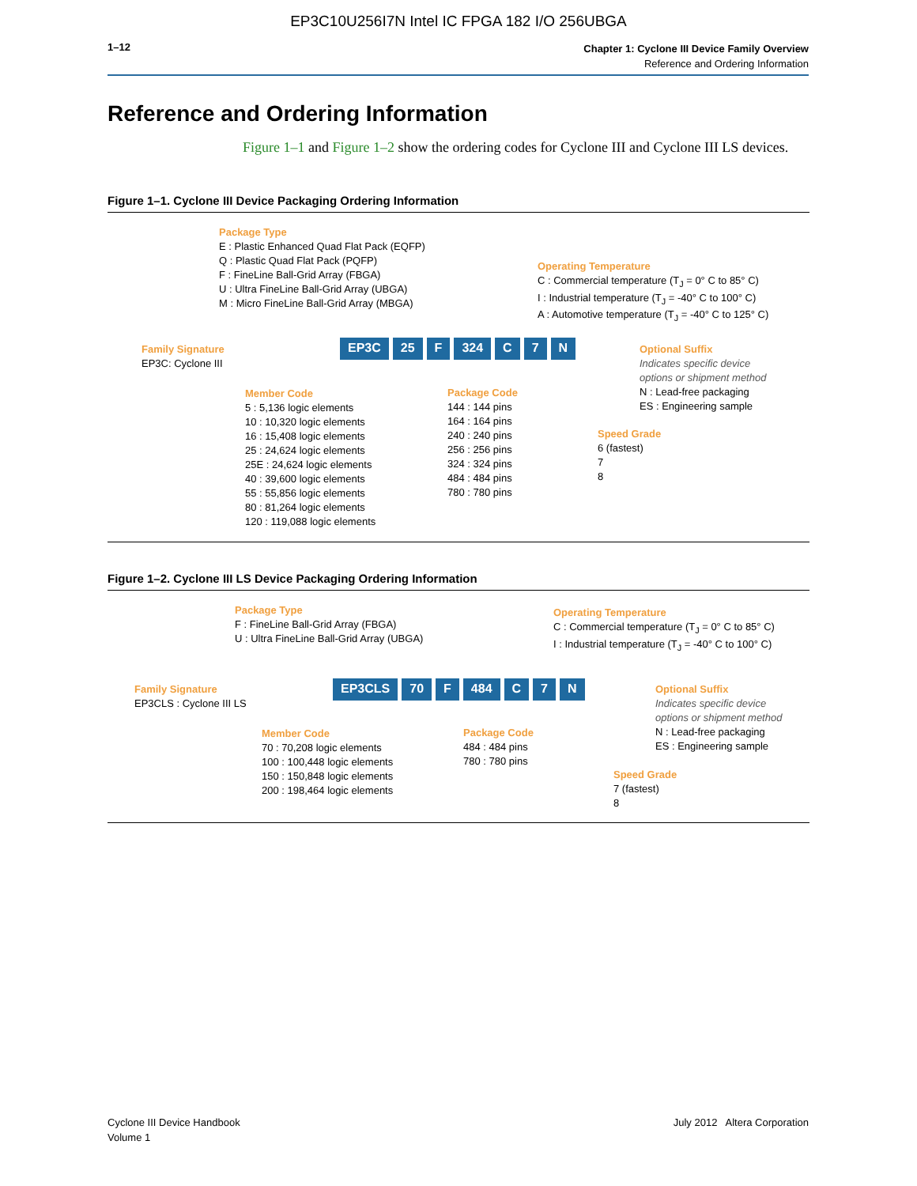EP3C10U256I7N Intel IC FPGA 182 I/O 256UBGA
1–12
Chapter 1: Cyclone III Device Family Overview
Reference and Ordering Information
Reference and Ordering Information
Figure 1–1 and Figure 1–2 show the ordering codes for Cyclone III and Cyclone III LS devices.
Figure 1–1. Cyclone III Device Packaging Ordering Information
Package Type
E : Plastic Enhanced Quad Flat Pack (EQFP)
Q : Plastic Quad Flat Pack (PQFP)
F : FineLine Ball-Grid Array (FBGA)
U : Ultra FineLine Ball-Grid Array (UBGA)
M : Micro FineLine Ball-Grid Array (MBGA)
Operating Temperature
C : Commercial temperature (T<sub>J</sub> = 0° C to 85° C)
I : Industrial temperature (T<sub>J</sub> = -40° C to 100° C)
A : Automotive temperature (T<sub>J</sub> = -40° C to 125° C)
Family Signature
EP3C: Cyclone III
EP3C 25 F 324 C 7 N
Optional Suffix
Indicates specific device
options or shipment method
N : Lead-free packaging
ES : Engineering sample
Member Code
5 : 5,136 logic elements
10 : 10,320 logic elements
16 : 15,408 logic elements
25 : 24,624 logic elements
25E : 24,624 logic elements
40 : 39,600 logic elements
55 : 55,856 logic elements
80 : 81,264 logic elements
120 : 119,088 logic elements
Package Code
144 : 144 pins
164 : 164 pins
240 : 240 pins
256 : 256 pins
324 : 324 pins
484 : 484 pins
780 : 780 pins
Speed Grade
6 (fastest)
7
8
Figure 1–2. Cyclone III LS Device Packaging Ordering Information
Package Type
F : FineLine Ball-Grid Array (FBGA)
U : Ultra FineLine Ball-Grid Array (UBGA)
Operating Temperature
C : Commercial temperature (T<sub>J</sub> = 0° C to 85° C)
I : Industrial temperature (T<sub>J</sub> = -40° C to 100° C)
Family Signature
EP3CLS : Cyclone III LS
EP3CLS 70 F 484 C 7 N
Optional Suffix
Indicates specific device
options or shipment method
N : Lead-free packaging
ES : Engineering sample
Member Code
70 : 70,208 logic elements
100 : 100,448 logic elements
150 : 150,848 logic elements
200 : 198,464 logic elements
Package Code
484 : 484 pins
780 : 780 pins
Speed Grade
7 (fastest)
8
Cyclone III Device Handbook
Volume 1
July 2012 Altera Corporation